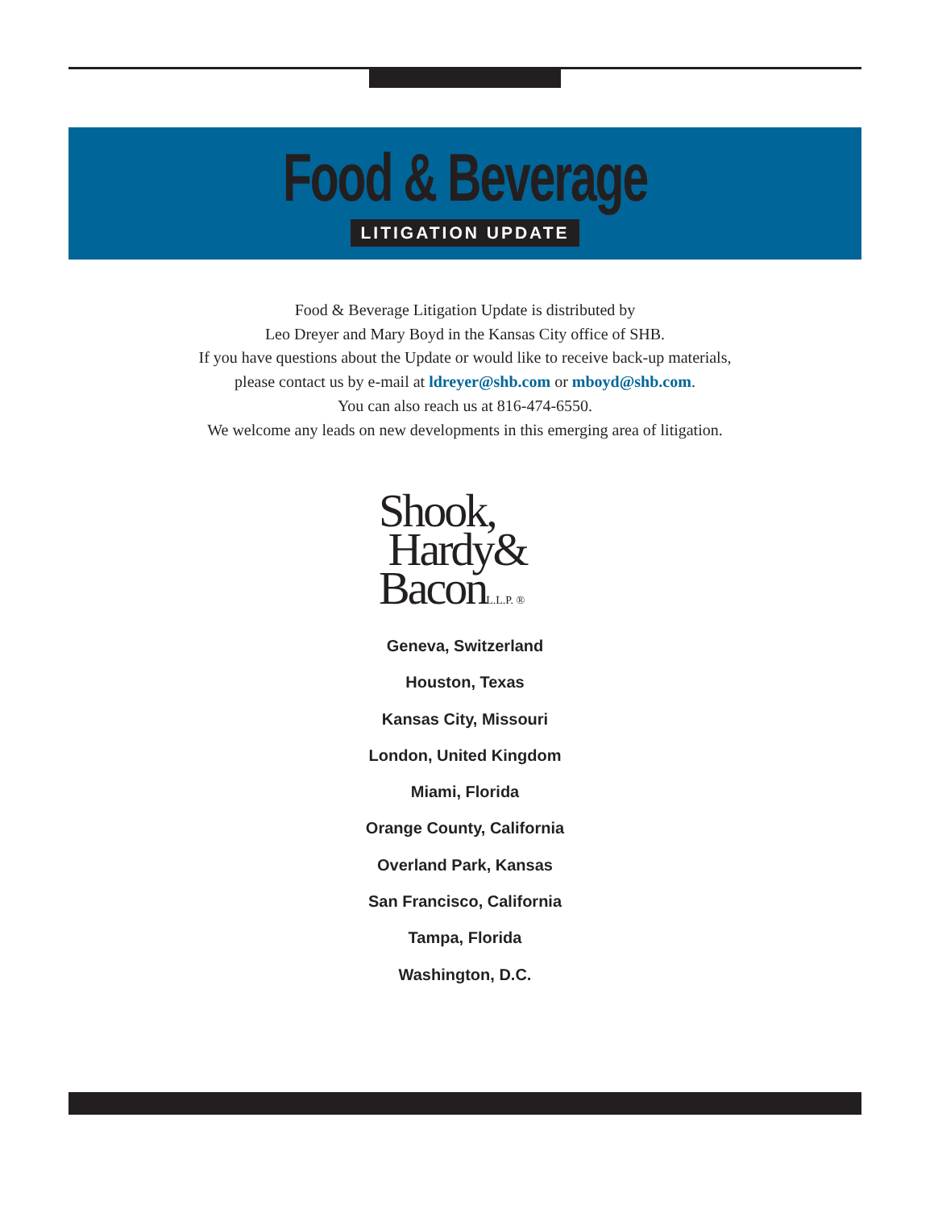Food & Beverage
LITIGATION UPDATE
Food & Beverage Litigation Update is distributed by
Leo Dreyer and Mary Boyd in the Kansas City office of SHB.
If you have questions about the Update or would like to receive back-up materials,
please contact us by e-mail at ldreyer@shb.com or mboyd@shb.com.
You can also reach us at 816-474-6550.
We welcome any leads on new developments in this emerging area of litigation.
Shook,
Hardy&
BaconL.L.P. ®
Geneva, Switzerland
Houston, Texas
Kansas City, Missouri
London, United Kingdom
Miami, Florida
Orange County, California
Overland Park, Kansas
San Francisco, California
Tampa, Florida
Washington, D.C.